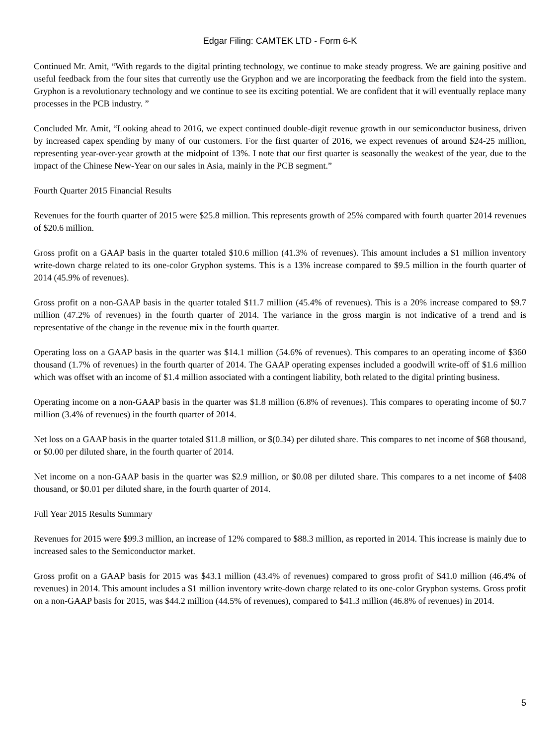Edgar Filing: CAMTEK LTD - Form 6-K
Continued Mr. Amit, “With regards to the digital printing technology, we continue to make steady progress. We are gaining positive and useful feedback from the four sites that currently use the Gryphon and we are incorporating the feedback from the field into the system. Gryphon is a revolutionary technology and we continue to see its exciting potential. We are confident that it will eventually replace many processes in the PCB industry. ”
Concluded Mr. Amit, “Looking ahead to 2016, we expect continued double-digit revenue growth in our semiconductor business, driven by increased capex spending by many of our customers. For the first quarter of 2016, we expect revenues of around $24-25 million, representing year-over-year growth at the midpoint of 13%. I note that our first quarter is seasonally the weakest of the year, due to the impact of the Chinese New-Year on our sales in Asia, mainly in the PCB segment.”
Fourth Quarter 2015 Financial Results
Revenues for the fourth quarter of 2015 were $25.8 million. This represents growth of 25% compared with fourth quarter 2014 revenues of $20.6 million.
Gross profit on a GAAP basis in the quarter totaled $10.6 million (41.3% of revenues). This amount includes a $1 million inventory write-down charge related to its one-color Gryphon systems. This is a 13% increase compared to $9.5 million in the fourth quarter of 2014 (45.9% of revenues).
Gross profit on a non-GAAP basis in the quarter totaled $11.7 million (45.4% of revenues). This is a 20% increase compared to $9.7 million (47.2% of revenues) in the fourth quarter of 2014. The variance in the gross margin is not indicative of a trend and is representative of the change in the revenue mix in the fourth quarter.
Operating loss on a GAAP basis in the quarter was $14.1 million (54.6% of revenues). This compares to an operating income of $360 thousand (1.7% of revenues) in the fourth quarter of 2014. The GAAP operating expenses included a goodwill write-off of $1.6 million which was offset with an income of $1.4 million associated with a contingent liability, both related to the digital printing business.
Operating income on a non-GAAP basis in the quarter was $1.8 million (6.8% of revenues). This compares to operating income of $0.7 million (3.4% of revenues) in the fourth quarter of 2014.
Net loss on a GAAP basis in the quarter totaled $11.8 million, or $(0.34) per diluted share. This compares to net income of $68 thousand, or $0.00 per diluted share, in the fourth quarter of 2014.
Net income on a non-GAAP basis in the quarter was $2.9 million, or $0.08 per diluted share. This compares to a net income of $408 thousand, or $0.01 per diluted share, in the fourth quarter of 2014.
Full Year 2015 Results Summary
Revenues for 2015 were $99.3 million, an increase of 12% compared to $88.3 million, as reported in 2014. This increase is mainly due to increased sales to the Semiconductor market.
Gross profit on a GAAP basis for 2015 was $43.1 million (43.4% of revenues) compared to gross profit of $41.0 million (46.4% of revenues) in 2014. This amount includes a $1 million inventory write-down charge related to its one-color Gryphon systems. Gross profit on a non-GAAP basis for 2015, was $44.2 million (44.5% of revenues), compared to $41.3 million (46.8% of revenues) in 2014.
5